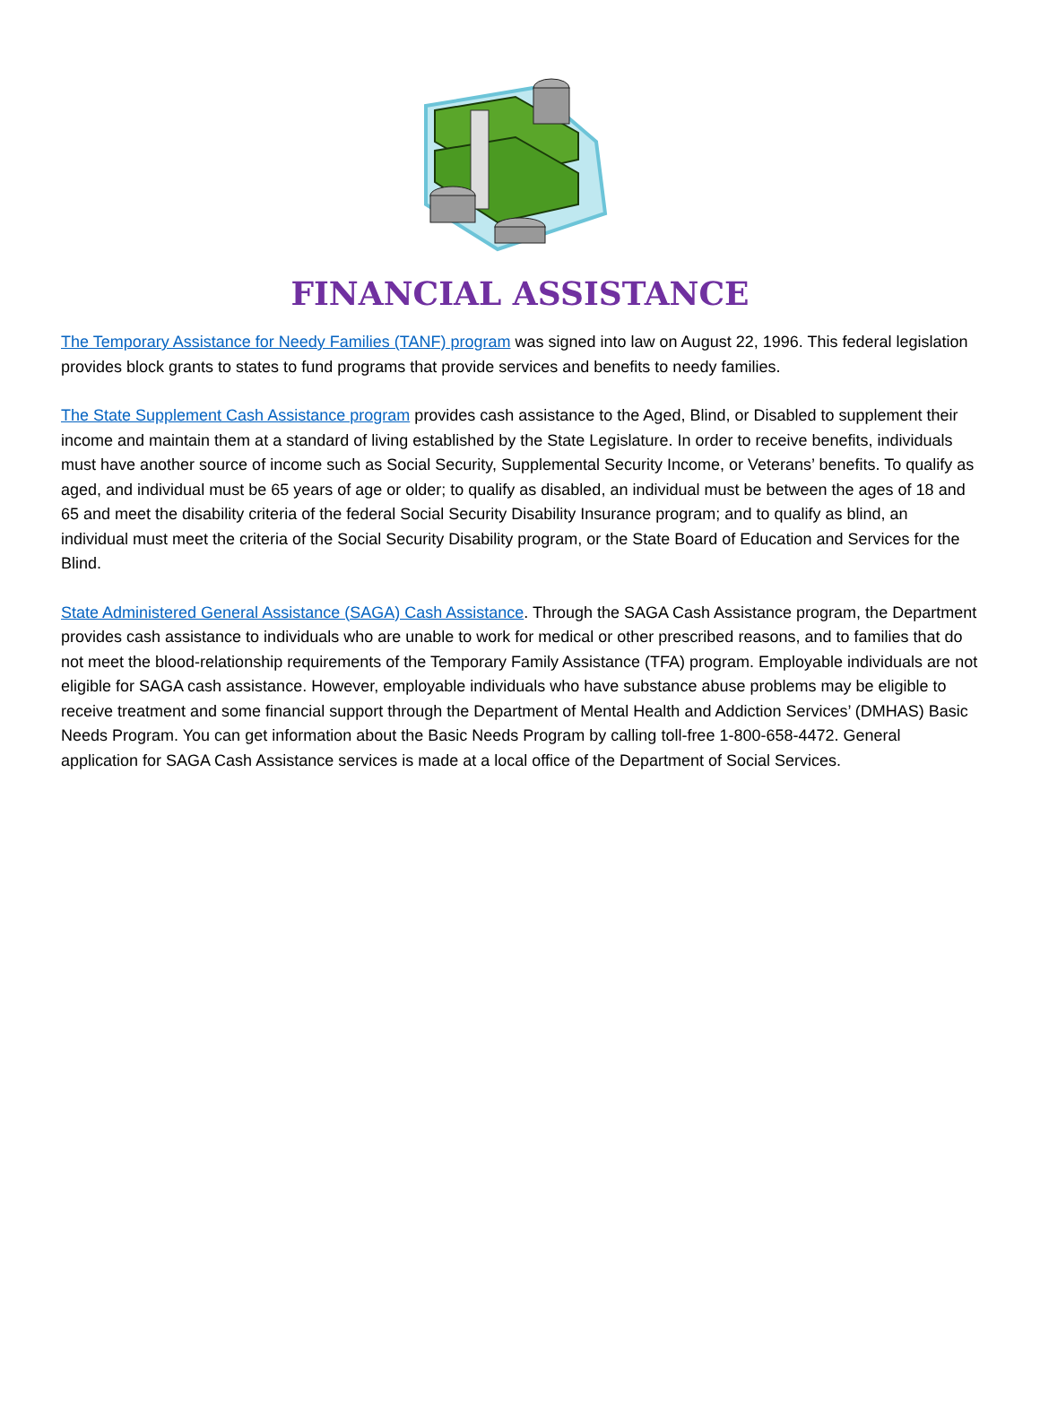FINANCIAL ASSISTANCE
The Temporary Assistance for Needy Families (TANF) program was signed into law on August 22, 1996. This federal legislation provides block grants to states to fund programs that provide services and benefits to needy families.
The State Supplement Cash Assistance program provides cash assistance to the Aged, Blind, or Disabled to supplement their income and maintain them at a standard of living established by the State Legislature. In order to receive benefits, individuals must have another source of income such as Social Security, Supplemental Security Income, or Veterans’ benefits. To qualify as aged, and individual must be 65 years of age or older; to qualify as disabled, an individual must be between the ages of 18 and 65 and meet the disability criteria of the federal Social Security Disability Insurance program; and to qualify as blind, an individual must meet the criteria of the Social Security Disability program, or the State Board of Education and Services for the Blind.
State Administered General Assistance (SAGA) Cash Assistance. Through the SAGA Cash Assistance program, the Department provides cash assistance to individuals who are unable to work for medical or other prescribed reasons, and to families that do not meet the blood-relationship requirements of the Temporary Family Assistance (TFA) program. Employable individuals are not eligible for SAGA cash assistance. However, employable individuals who have substance abuse problems may be eligible to receive treatment and some financial support through the Department of Mental Health and Addiction Services’ (DMHAS) Basic Needs Program. You can get information about the Basic Needs Program by calling toll-free 1-800-658-4472. General application for SAGA Cash Assistance services is made at a local office of the Department of Social Services.